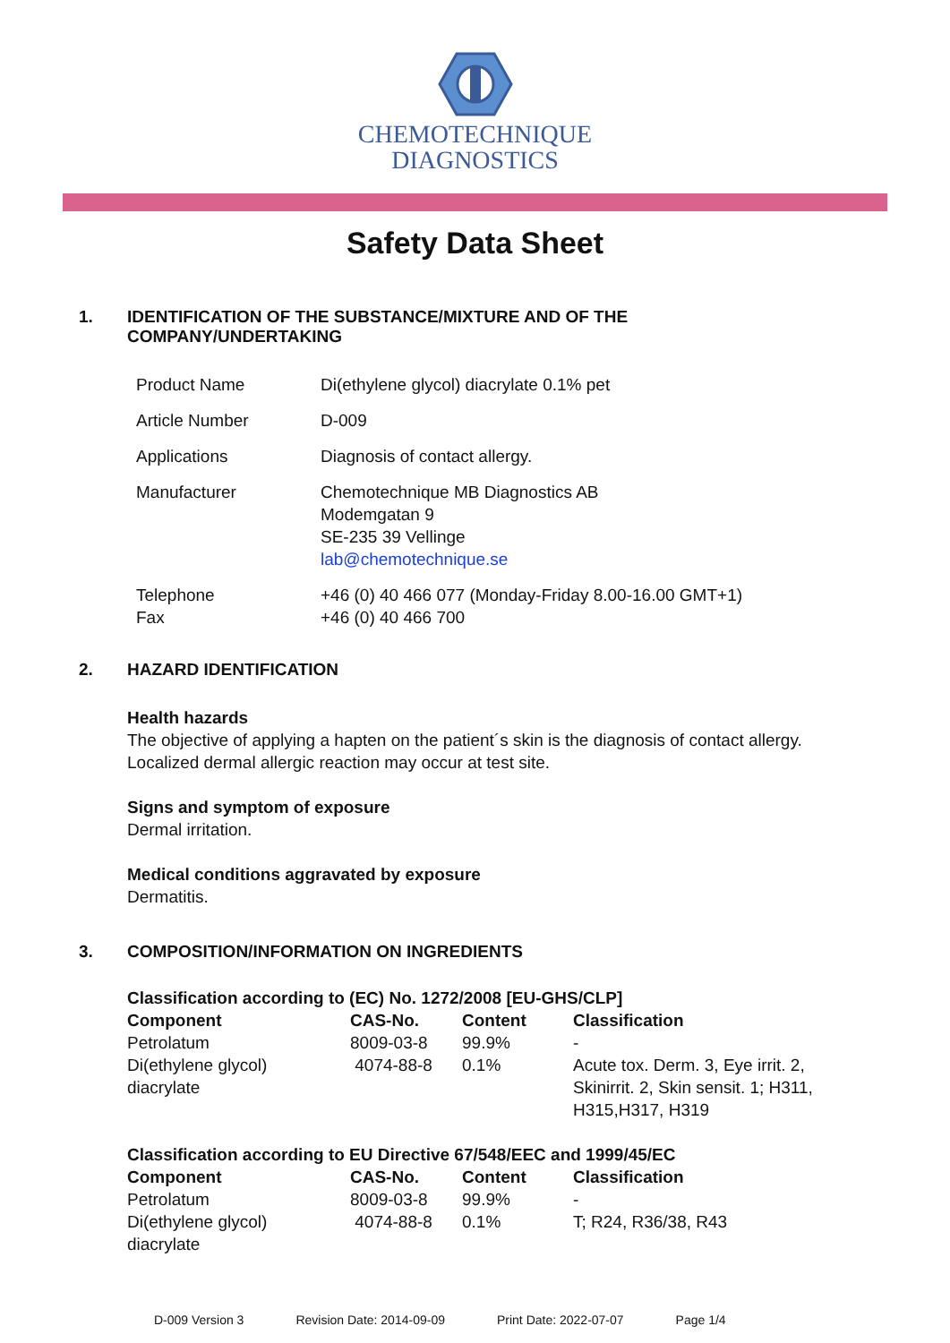CHEMOTECHNIQUE
DIAGNOSTICS
Safety Data Sheet
1. IDENTIFICATION OF THE SUBSTANCE/MIXTURE AND OF THE
COMPANY/UNDERTAKING
| Product Name | Di(ethylene glycol) diacrylate 0.1% pet |
| Article Number | D-009 |
| Applications | Diagnosis of contact allergy. |
| Manufacturer | Chemotechnique MB Diagnostics AB Modemgatan 9 SE-235 39 Vellinge lab@chemotechnique.se |
| Telephone Fax | +46 (0) 40 466 077 (Monday-Friday 8.00-16.00 GMT+1) +46 (0) 40 466 700 |
2. HAZARD IDENTIFICATION
Health hazards
The objective of applying a hapten on the patient´s skin is the diagnosis of contact allergy.
Localized dermal allergic reaction may occur at test site.
Signs and symptom of exposure
Dermal irritation.
Medical conditions aggravated by exposure
Dermatitis.
3. COMPOSITION/INFORMATION ON INGREDIENTS
Classification according to (EC) No. 1272/2008 [EU-GHS/CLP]
| Component | CAS-No. | Content | Classification |
| --- | --- | --- | --- |
| Petrolatum | 8009-03-8 | 99.9% | - |
| Di(ethylene glycol) diacrylate | 4074-88-8 | 0.1% | Acute tox. Derm. 3, Eye irrit. 2, Skinirrit. 2, Skin sensit. 1; H311, H315,H317, H319 |
Classification according to EU Directive 67/548/EEC and 1999/45/EC
| Component | CAS-No. | Content | Classification |
| --- | --- | --- | --- |
| Petrolatum | 8009-03-8 | 99.9% | - |
| Di(ethylene glycol) diacrylate | 4074-88-8 | 0.1% | T; R24, R36/38, R43 |
D-009 Version 3 Revision Date: 2014-09-09 Print Date: 2022-07-07 Page 1/4